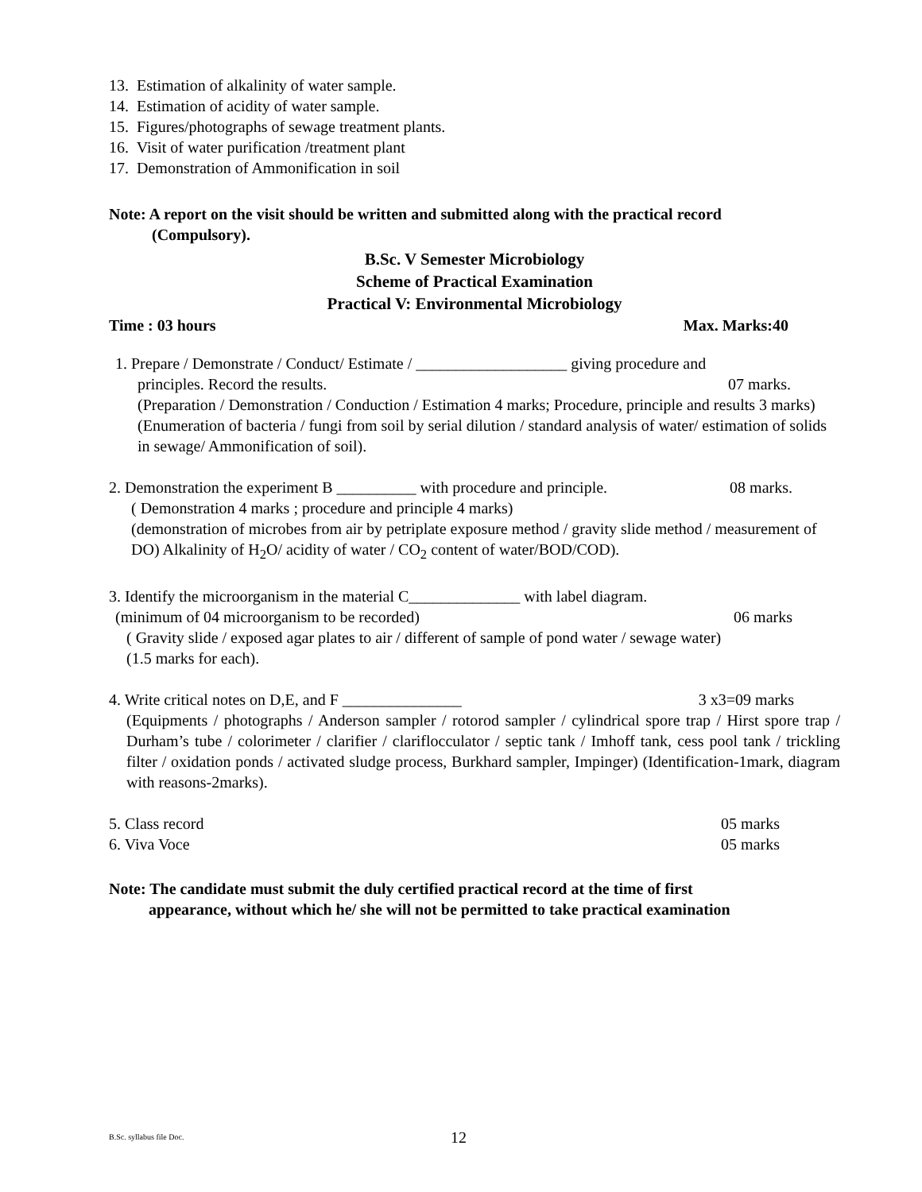13. Estimation of alkalinity of water sample.
14. Estimation of acidity of water sample.
15. Figures/photographs of sewage treatment plants.
16. Visit of water purification /treatment plant
17. Demonstration of Ammonification in soil
Note: A report on the visit should be written and submitted along with the practical record
(Compulsory).
B.Sc. V Semester Microbiology
Scheme of Practical Examination
Practical V: Environmental Microbiology
Time : 03 hours Max. Marks:40
1. Prepare / Demonstrate / Conduct/ Estimate / ___________________ giving procedure and
principles. Record the results. 07 marks.
(Preparation / Demonstration / Conduction / Estimation 4 marks; Procedure, principle and results 3 marks) (Enumeration of bacteria / fungi from soil by serial dilution / standard analysis of water/ estimation of solids in sewage/ Ammonification of soil).
2. Demonstration the experiment B __________ with procedure and principle. 08 marks.
( Demonstration 4 marks ; procedure and principle 4 marks)
(demonstration of microbes from air by petriplate exposure method / gravity slide method / measurement of DO) Alkalinity of H<sub>2</sub>O/ acidity of water / CO<sub>2</sub> content of water/BOD/COD).
3. Identify the microorganism in the material C______________ with label diagram.
(minimum of 04 microorganism to be recorded) 06 marks
( Gravity slide / exposed agar plates to air / different of sample of pond water / sewage water)
(1.5 marks for each).
4. Write critical notes on D,E, and F _______________ 3 x3=09 marks
(Equipments / photographs / Anderson sampler / rotorod sampler / cylindrical spore trap / Hirst spore trap / Durham’s tube / colorimeter / clarifier / clariflocculator / septic tank / Imhoff tank, cess pool tank / trickling filter / oxidation ponds / activated sludge process, Burkhard sampler, Impinger) (Identification-1mark, diagram with reasons-2marks).
5. Class record 05 marks
6. Viva Voce 05 marks
Note: The candidate must submit the duly certified practical record at the time of first
appearance, without which he/ she will not be permitted to take practical examination
B.Sc. syllabus file Doc. 12